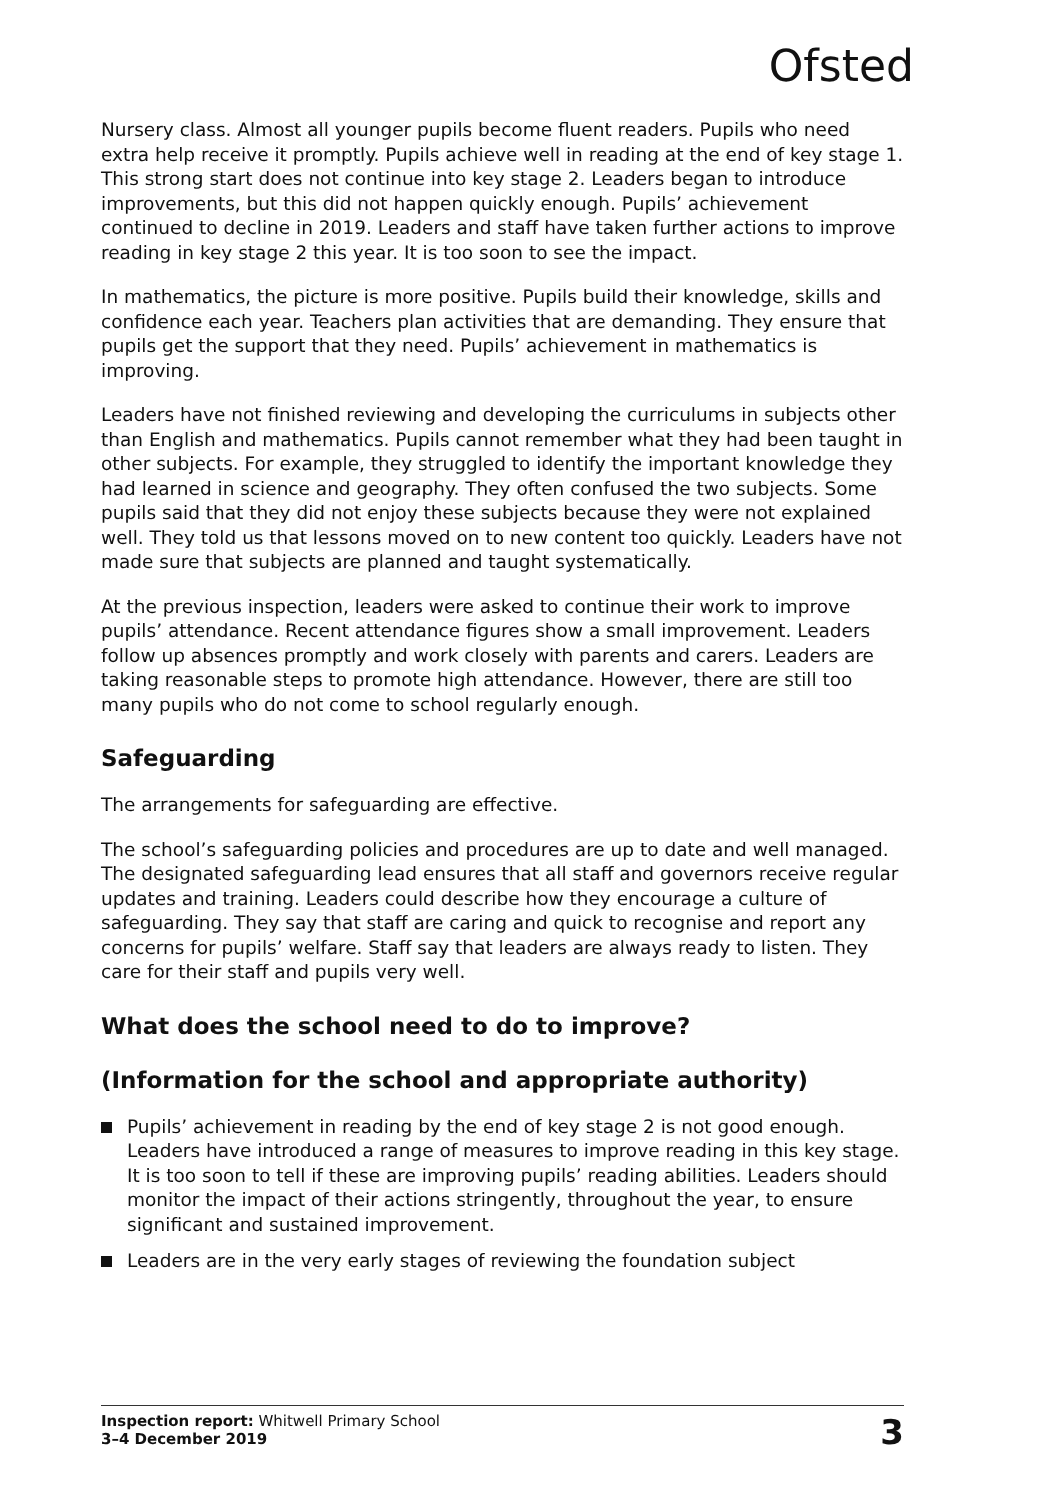Ofsted
Nursery class. Almost all younger pupils become fluent readers. Pupils who need extra help receive it promptly. Pupils achieve well in reading at the end of key stage 1. This strong start does not continue into key stage 2. Leaders began to introduce improvements, but this did not happen quickly enough. Pupils’ achievement continued to decline in 2019. Leaders and staff have taken further actions to improve reading in key stage 2 this year. It is too soon to see the impact.
In mathematics, the picture is more positive. Pupils build their knowledge, skills and confidence each year. Teachers plan activities that are demanding. They ensure that pupils get the support that they need. Pupils’ achievement in mathematics is improving.
Leaders have not finished reviewing and developing the curriculums in subjects other than English and mathematics. Pupils cannot remember what they had been taught in other subjects. For example, they struggled to identify the important knowledge they had learned in science and geography. They often confused the two subjects. Some pupils said that they did not enjoy these subjects because they were not explained well. They told us that lessons moved on to new content too quickly. Leaders have not made sure that subjects are planned and taught systematically.
At the previous inspection, leaders were asked to continue their work to improve pupils’ attendance. Recent attendance figures show a small improvement. Leaders follow up absences promptly and work closely with parents and carers. Leaders are taking reasonable steps to promote high attendance. However, there are still too many pupils who do not come to school regularly enough.
Safeguarding
The arrangements for safeguarding are effective.
The school’s safeguarding policies and procedures are up to date and well managed. The designated safeguarding lead ensures that all staff and governors receive regular updates and training. Leaders could describe how they encourage a culture of safeguarding. They say that staff are caring and quick to recognise and report any concerns for pupils’ welfare. Staff say that leaders are always ready to listen. They care for their staff and pupils very well.
What does the school need to do to improve?
(Information for the school and appropriate authority)
Pupils’ achievement in reading by the end of key stage 2 is not good enough. Leaders have introduced a range of measures to improve reading in this key stage. It is too soon to tell if these are improving pupils’ reading abilities. Leaders should monitor the impact of their actions stringently, throughout the year, to ensure significant and sustained improvement.
Leaders are in the very early stages of reviewing the foundation subject
Inspection report: Whitwell Primary School
3–4 December 2019
3